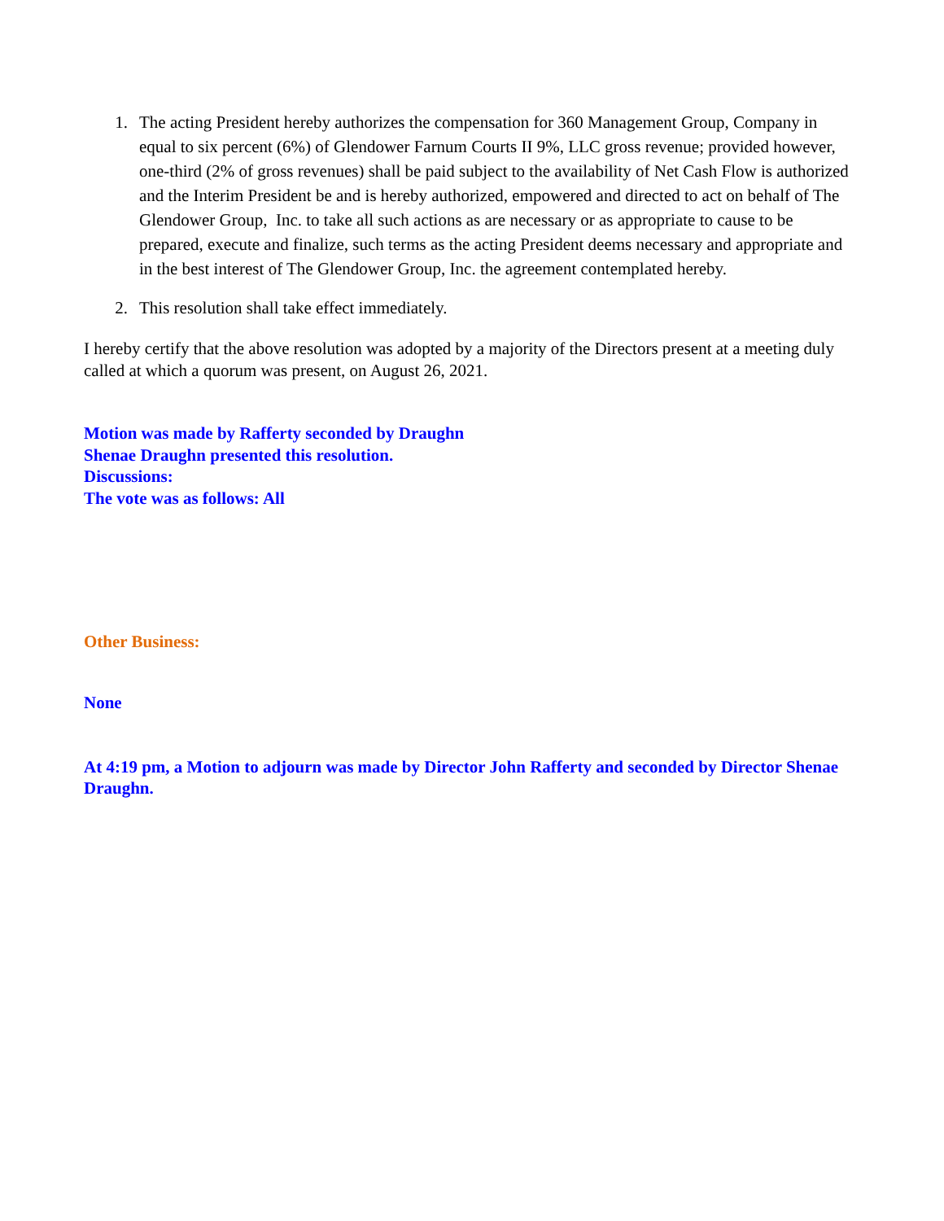1. The acting President hereby authorizes the compensation for 360 Management Group, Company in equal to six percent (6%) of Glendower Farnum Courts II 9%, LLC gross revenue; provided however, one-third (2% of gross revenues) shall be paid subject to the availability of Net Cash Flow is authorized and the Interim President be and is hereby authorized, empowered and directed to act on behalf of The Glendower Group, Inc. to take all such actions as are necessary or as appropriate to cause to be prepared, execute and finalize, such terms as the acting President deems necessary and appropriate and in the best interest of The Glendower Group, Inc. the agreement contemplated hereby.
2. This resolution shall take effect immediately.
I hereby certify that the above resolution was adopted by a majority of the Directors present at a meeting duly called at which a quorum was present, on August 26, 2021.
Motion was made by Rafferty seconded by Draughn
Shenae Draughn presented this resolution.
Discussions:
The vote was as follows: All
Other Business:
None
At 4:19 pm, a Motion to adjourn was made by Director John Rafferty and seconded by Director Shenae Draughn.